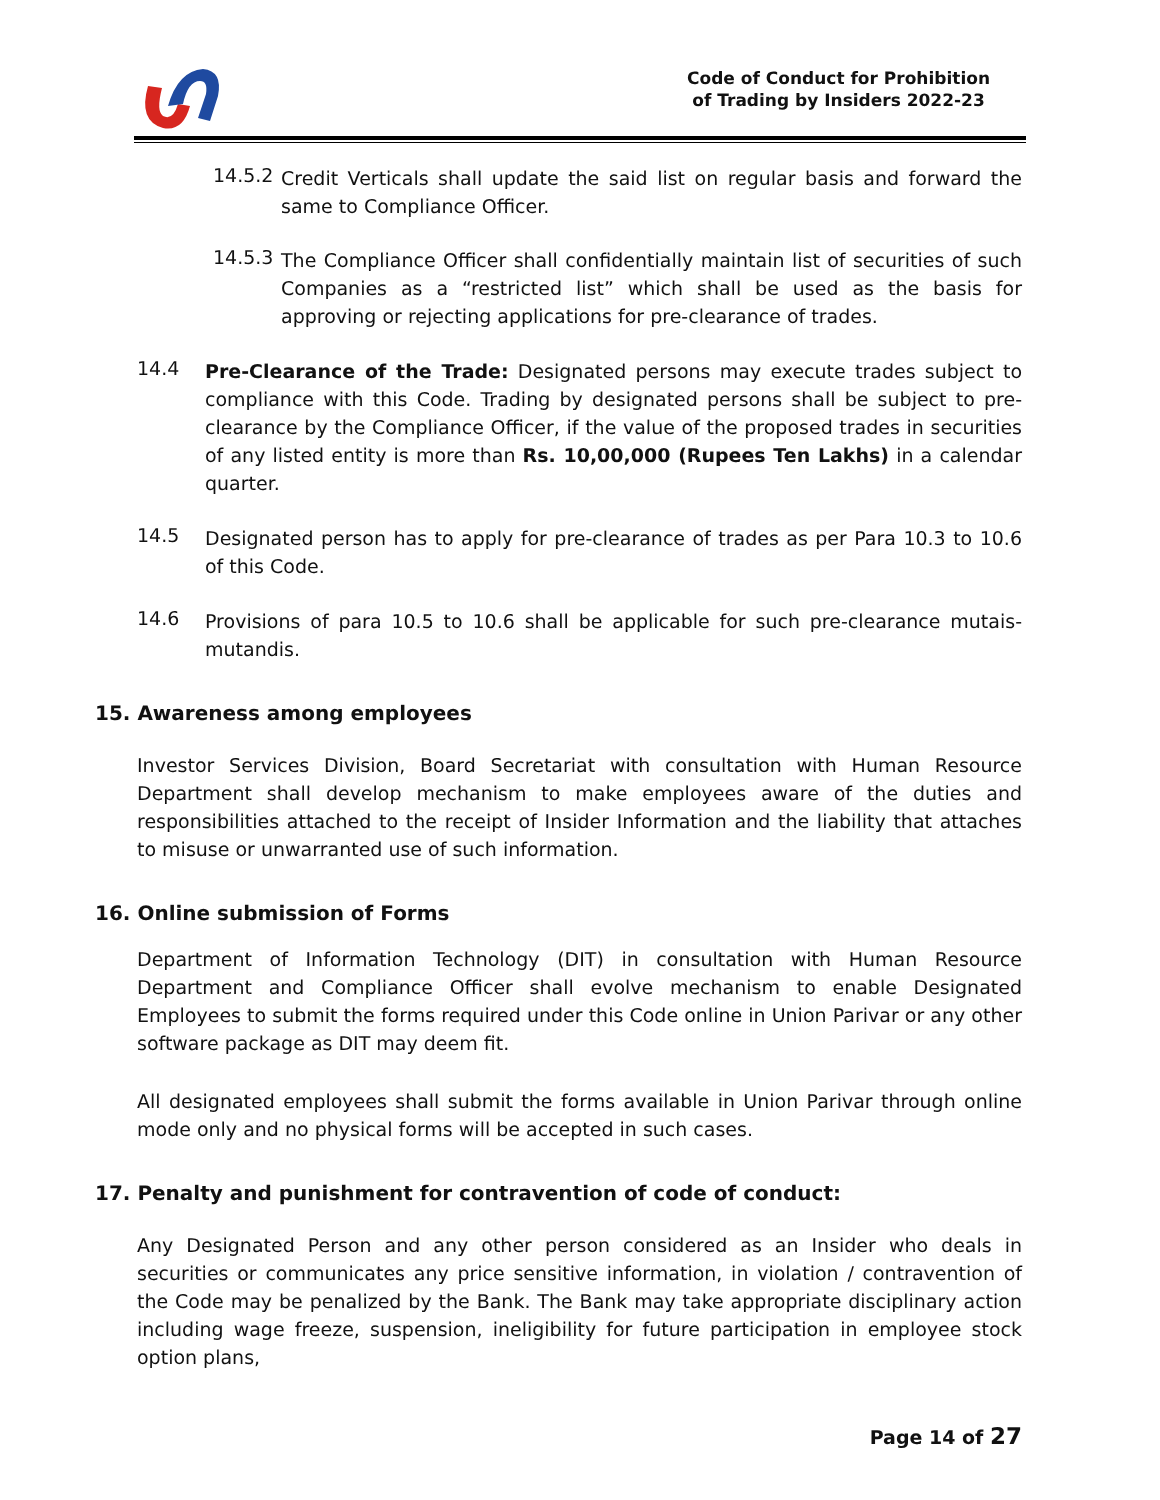Code of Conduct for Prohibition
of Trading by Insiders 2022-23
14.5.2
Credit Verticals shall update the said list on regular basis and forward the same to Compliance Officer.
14.5.3
The Compliance Officer shall confidentially maintain list of securities of such Companies as a “restricted list” which shall be used as the basis for approving or rejecting applications for pre-clearance of trades.
14.4
Pre-Clearance of the Trade: Designated persons may execute trades subject to compliance with this Code. Trading by designated persons shall be subject to pre-clearance by the Compliance Officer, if the value of the proposed trades in securities of any listed entity is more than Rs. 10,00,000 (Rupees Ten Lakhs) in a calendar quarter.
14.5
Designated person has to apply for pre-clearance of trades as per Para 10.3 to 10.6 of this Code.
14.6
Provisions of para 10.5 to 10.6 shall be applicable for such pre-clearance mutais-mutandis.
15. Awareness among employees
Investor Services Division, Board Secretariat with consultation with Human Resource Department shall develop mechanism to make employees aware of the duties and responsibilities attached to the receipt of Insider Information and the liability that attaches to misuse or unwarranted use of such information.
16. Online submission of Forms
Department of Information Technology (DIT) in consultation with Human Resource Department and Compliance Officer shall evolve mechanism to enable Designated Employees to submit the forms required under this Code online in Union Parivar or any other software package as DIT may deem fit.
All designated employees shall submit the forms available in Union Parivar through online mode only and no physical forms will be accepted in such cases.
17. Penalty and punishment for contravention of code of conduct:
Any Designated Person and any other person considered as an Insider who deals in securities or communicates any price sensitive information, in violation / contravention of the Code may be penalized by the Bank. The Bank may take appropriate disciplinary action including wage freeze, suspension, ineligibility for future participation in employee stock option plans,
Page 14 of 27